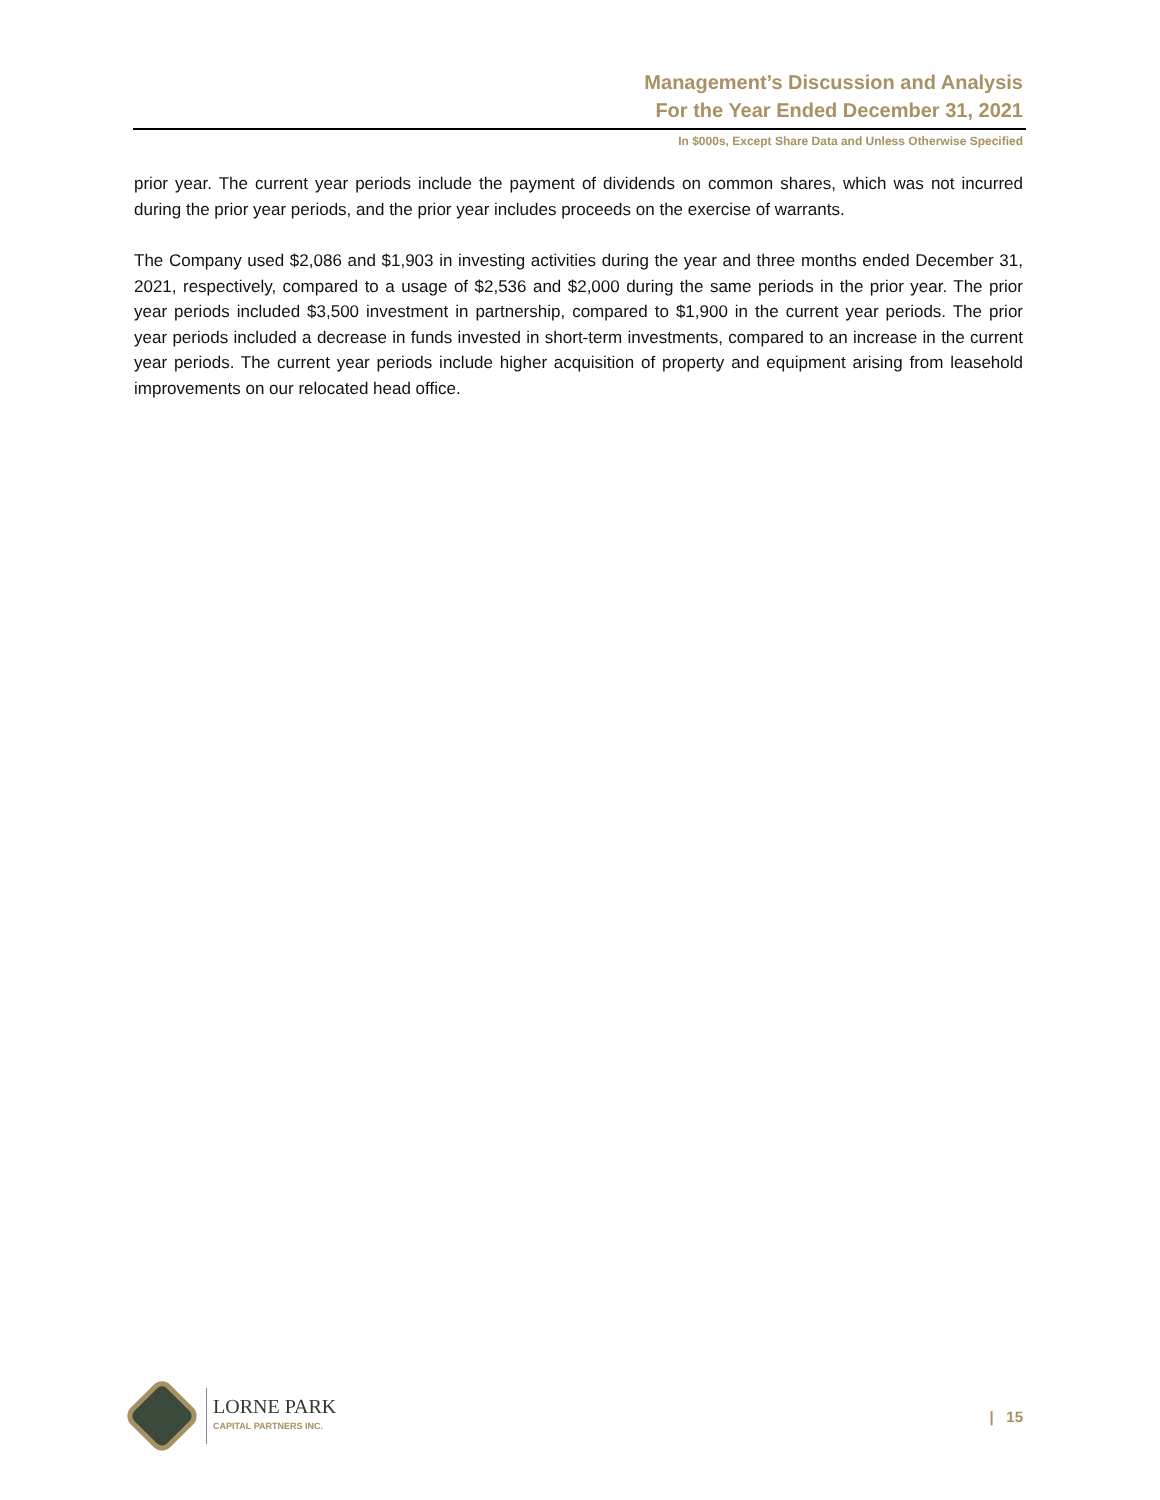Management’s Discussion and Analysis
For the Year Ended December 31, 2021
In $000s, Except Share Data and Unless Otherwise Specified
prior year. The current year periods include the payment of dividends on common shares, which was not incurred during the prior year periods, and the prior year includes proceeds on the exercise of warrants.
The Company used $2,086 and $1,903 in investing activities during the year and three months ended December 31, 2021, respectively, compared to a usage of $2,536 and $2,000 during the same periods in the prior year. The prior year periods included $3,500 investment in partnership, compared to $1,900 in the current year periods. The prior year periods included a decrease in funds invested in short-term investments, compared to an increase in the current year periods. The current year periods include higher acquisition of property and equipment arising from leasehold improvements on our relocated head office.
LORNE PARK
CAPITAL PARTNERS INC.
| 15